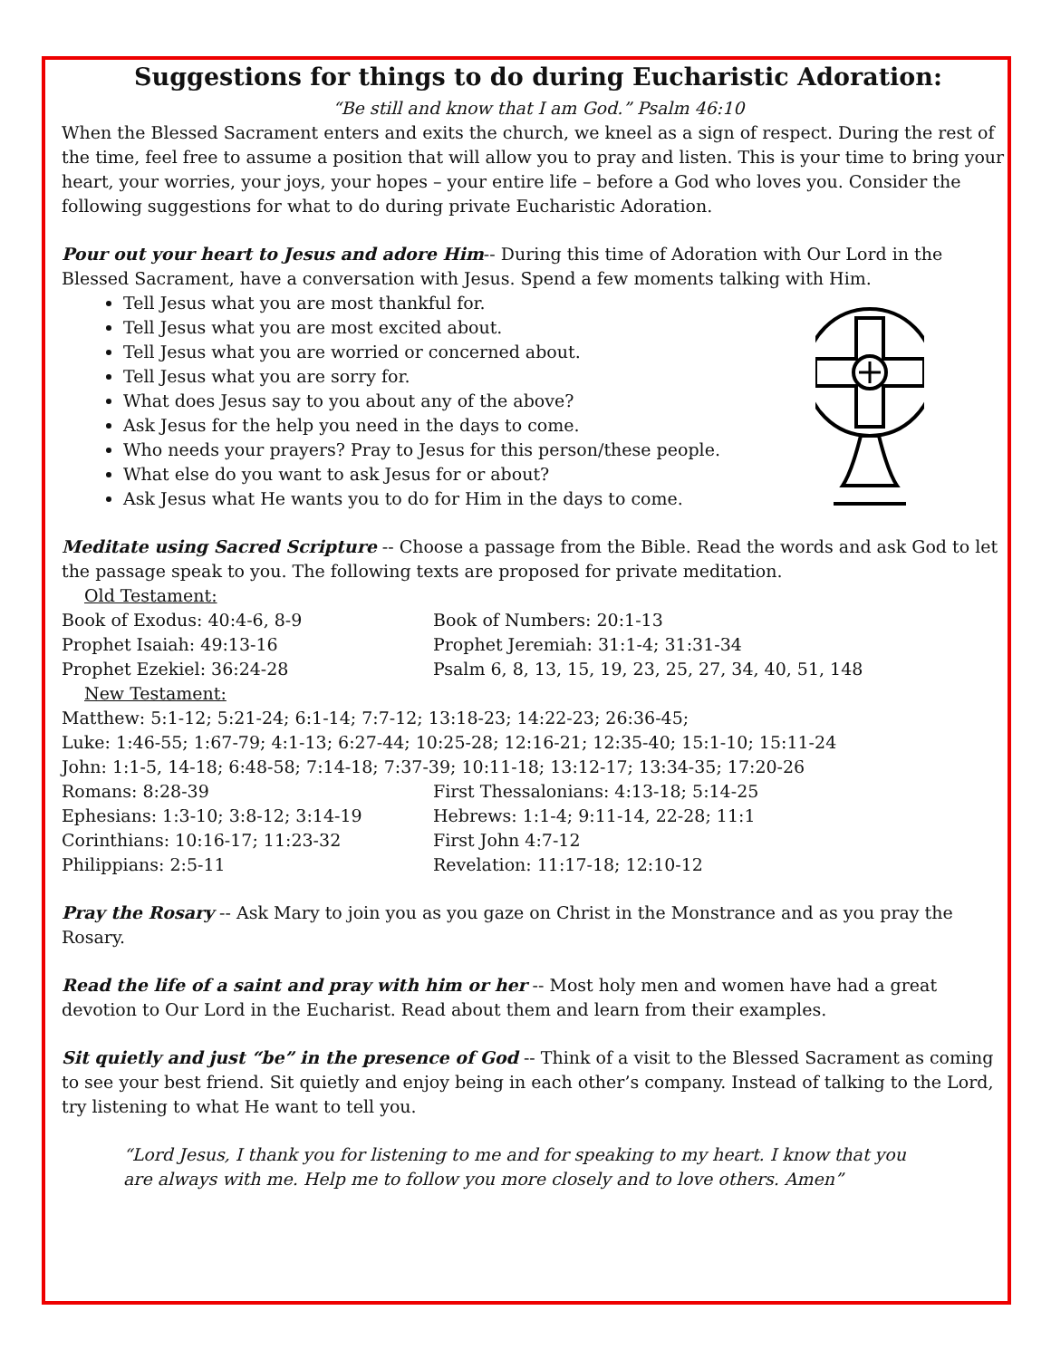Suggestions for things to do during Eucharistic Adoration:
“Be still and know that I am God.” Psalm 46:10
When the Blessed Sacrament enters and exits the church, we kneel as a sign of respect. During the rest of the time, feel free to assume a position that will allow you to pray and listen. This is your time to bring your heart, your worries, your joys, your hopes – your entire life – before a God who loves you. Consider the following suggestions for what to do during private Eucharistic Adoration.
Pour out your heart to Jesus and adore Him-- During this time of Adoration with Our Lord in the Blessed Sacrament, have a conversation with Jesus. Spend a few moments talking with Him.
Tell Jesus what you are most thankful for.
Tell Jesus what you are most excited about.
Tell Jesus what you are worried or concerned about.
Tell Jesus what you are sorry for.
What does Jesus say to you about any of the above?
Ask Jesus for the help you need in the days to come.
Who needs your prayers? Pray to Jesus for this person/these people.
What else do you want to ask Jesus for or about?
Ask Jesus what He wants you to do for Him in the days to come.
Meditate using Sacred Scripture -- Choose a passage from the Bible. Read the words and ask God to let the passage speak to you. The following texts are proposed for private meditation.
Old Testament:
Book of Exodus: 40:4-6, 8-9
Book of Numbers: 20:1-13
Prophet Isaiah: 49:13-16
Prophet Jeremiah: 31:1-4; 31:31-34
Prophet Ezekiel: 36:24-28
Psalm 6, 8, 13, 15, 19, 23, 25, 27, 34, 40, 51, 148
New Testament:
Matthew: 5:1-12; 5:21-24; 6:1-14; 7:7-12; 13:18-23; 14:22-23; 26:36-45;
Luke: 1:46-55; 1:67-79; 4:1-13; 6:27-44; 10:25-28; 12:16-21; 12:35-40; 15:1-10; 15:11-24
John: 1:1-5, 14-18; 6:48-58; 7:14-18; 7:37-39; 10:11-18; 13:12-17; 13:34-35; 17:20-26
Romans: 8:28-39
First Thessalonians: 4:13-18; 5:14-25
Ephesians: 1:3-10; 3:8-12; 3:14-19
Hebrews: 1:1-4; 9:11-14, 22-28; 11:1
Corinthians: 10:16-17; 11:23-32
First John 4:7-12
Philippians: 2:5-11
Revelation: 11:17-18; 12:10-12
Pray the Rosary -- Ask Mary to join you as you gaze on Christ in the Monstrance and as you pray the Rosary.
Read the life of a saint and pray with him or her -- Most holy men and women have had a great devotion to Our Lord in the Eucharist. Read about them and learn from their examples.
Sit quietly and just “be” in the presence of God -- Think of a visit to the Blessed Sacrament as coming to see your best friend. Sit quietly and enjoy being in each other’s company. Instead of talking to the Lord, try listening to what He want to tell you.
“Lord Jesus, I thank you for listening to me and for speaking to my heart. I know that you are always with me. Help me to follow you more closely and to love others. Amen”